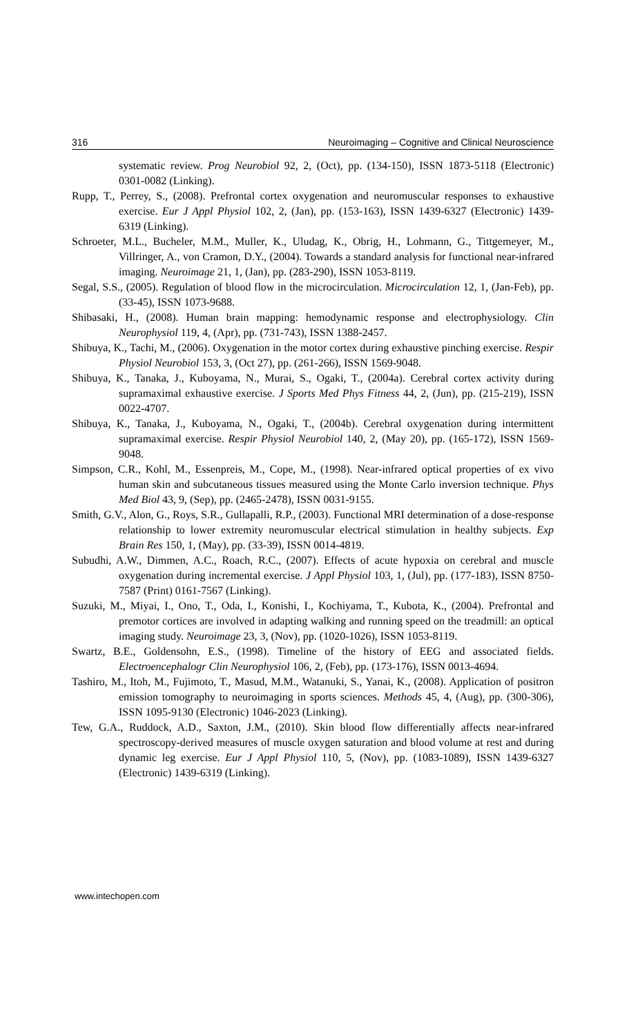316 Neuroimaging – Cognitive and Clinical Neuroscience
systematic review. Prog Neurobiol 92, 2, (Oct), pp. (134-150), ISSN 1873-5118 (Electronic) 0301-0082 (Linking).
Rupp, T., Perrey, S., (2008). Prefrontal cortex oxygenation and neuromuscular responses to exhaustive exercise. Eur J Appl Physiol 102, 2, (Jan), pp. (153-163), ISSN 1439-6327 (Electronic) 1439-6319 (Linking).
Schroeter, M.L., Bucheler, M.M., Muller, K., Uludag, K., Obrig, H., Lohmann, G., Tittgemeyer, M., Villringer, A., von Cramon, D.Y., (2004). Towards a standard analysis for functional near-infrared imaging. Neuroimage 21, 1, (Jan), pp. (283-290), ISSN 1053-8119.
Segal, S.S., (2005). Regulation of blood flow in the microcirculation. Microcirculation 12, 1, (Jan-Feb), pp. (33-45), ISSN 1073-9688.
Shibasaki, H., (2008). Human brain mapping: hemodynamic response and electrophysiology. Clin Neurophysiol 119, 4, (Apr), pp. (731-743), ISSN 1388-2457.
Shibuya, K., Tachi, M., (2006). Oxygenation in the motor cortex during exhaustive pinching exercise. Respir Physiol Neurobiol 153, 3, (Oct 27), pp. (261-266), ISSN 1569-9048.
Shibuya, K., Tanaka, J., Kuboyama, N., Murai, S., Ogaki, T., (2004a). Cerebral cortex activity during supramaximal exhaustive exercise. J Sports Med Phys Fitness 44, 2, (Jun), pp. (215-219), ISSN 0022-4707.
Shibuya, K., Tanaka, J., Kuboyama, N., Ogaki, T., (2004b). Cerebral oxygenation during intermittent supramaximal exercise. Respir Physiol Neurobiol 140, 2, (May 20), pp. (165-172), ISSN 1569-9048.
Simpson, C.R., Kohl, M., Essenpreis, M., Cope, M., (1998). Near-infrared optical properties of ex vivo human skin and subcutaneous tissues measured using the Monte Carlo inversion technique. Phys Med Biol 43, 9, (Sep), pp. (2465-2478), ISSN 0031-9155.
Smith, G.V., Alon, G., Roys, S.R., Gullapalli, R.P., (2003). Functional MRI determination of a dose-response relationship to lower extremity neuromuscular electrical stimulation in healthy subjects. Exp Brain Res 150, 1, (May), pp. (33-39), ISSN 0014-4819.
Subudhi, A.W., Dimmen, A.C., Roach, R.C., (2007). Effects of acute hypoxia on cerebral and muscle oxygenation during incremental exercise. J Appl Physiol 103, 1, (Jul), pp. (177-183), ISSN 8750-7587 (Print) 0161-7567 (Linking).
Suzuki, M., Miyai, I., Ono, T., Oda, I., Konishi, I., Kochiyama, T., Kubota, K., (2004). Prefrontal and premotor cortices are involved in adapting walking and running speed on the treadmill: an optical imaging study. Neuroimage 23, 3, (Nov), pp. (1020-1026), ISSN 1053-8119.
Swartz, B.E., Goldensohn, E.S., (1998). Timeline of the history of EEG and associated fields. Electroencephalogr Clin Neurophysiol 106, 2, (Feb), pp. (173-176), ISSN 0013-4694.
Tashiro, M., Itoh, M., Fujimoto, T., Masud, M.M., Watanuki, S., Yanai, K., (2008). Application of positron emission tomography to neuroimaging in sports sciences. Methods 45, 4, (Aug), pp. (300-306), ISSN 1095-9130 (Electronic) 1046-2023 (Linking).
Tew, G.A., Ruddock, A.D., Saxton, J.M., (2010). Skin blood flow differentially affects near-infrared spectroscopy-derived measures of muscle oxygen saturation and blood volume at rest and during dynamic leg exercise. Eur J Appl Physiol 110, 5, (Nov), pp. (1083-1089), ISSN 1439-6327 (Electronic) 1439-6319 (Linking).
www.intechopen.com